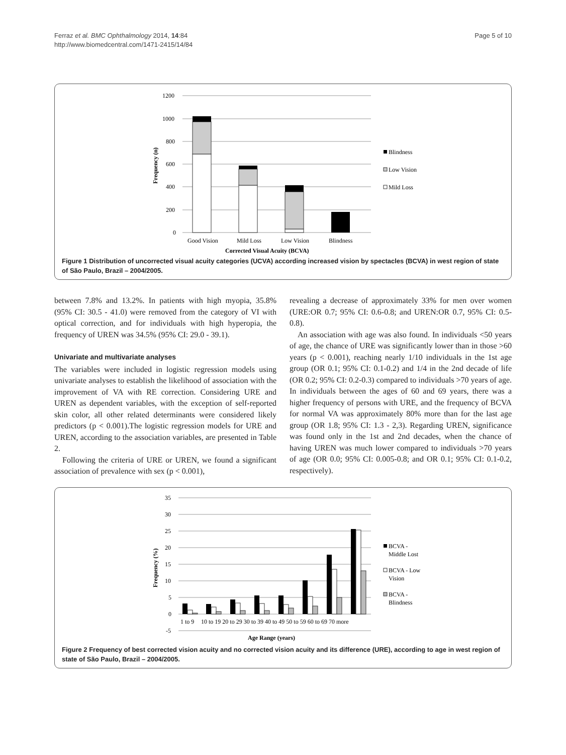Ferraz et al. BMC Ophthalmology 2014, 14:84
http://www.biomedcentral.com/1471-2415/14/84
Page 5 of 10
1200
1000
800
600
400
200
0
Frequency (n)
Good Vision
Mild Loss
Low Vision
Blindness
Corrected Visual Acuity (BCVA)
Blindness
Low Vision
Mild Loss
Figure 1 Distribution of uncorrected visual acuity categories (UCVA) according increased vision by spectacles (BCVA) in west region of state of São Paulo, Brazil – 2004/2005.
between 7.8% and 13.2%. In patients with high myopia, 35.8% (95% CI: 30.5 - 41.0) were removed from the category of VI with optical correction, and for individuals with high hyperopia, the frequency of UREN was 34.5% (95% CI: 29.0 - 39.1).
Univariate and multivariate analyses
The variables were included in logistic regression models using univariate analyses to establish the likelihood of association with the improvement of VA with RE correction. Considering URE and UREN as dependent variables, with the exception of self-reported skin color, all other related determinants were considered likely predictors (p < 0.001).The logistic regression models for URE and UREN, according to the association variables, are presented in Table 2.
Following the criteria of URE or UREN, we found a significant association of prevalence with sex (p < 0.001),
revealing a decrease of approximately 33% for men over women (URE:OR 0.7; 95% CI: 0.6-0.8; and UREN:OR 0.7, 95% CI: 0.5-0.8).
An association with age was also found. In individuals <50 years of age, the chance of URE was significantly lower than in those >60 years (p < 0.001), reaching nearly 1/10 individuals in the 1st age group (OR 0.1; 95% CI: 0.1-0.2) and 1/4 in the 2nd decade of life (OR 0.2; 95% CI: 0.2-0.3) compared to individuals >70 years of age. In individuals between the ages of 60 and 69 years, there was a higher frequency of persons with URE, and the frequency of BCVA for normal VA was approximately 80% more than for the last age group (OR 1.8; 95% CI: 1.3 - 2,3). Regarding UREN, significance was found only in the 1st and 2nd decades, when the chance of having UREN was much lower compared to individuals >70 years of age (OR 0.0; 95% CI: 0.005-0.8; and OR 0.1; 95% CI: 0.1-0.2, respectively).
35
30
25
20
15
10
5
0
-5
Frequency (%)
1 to 9
10 to 19 20 to 29 30 to 39 40 to 49 50 to 59 60 to 69 70 more
Age Range (years)
BCVA -
Middle Lost
BCVA - Low
Vision
BCVA -
Blindness
Figure 2 Frequency of best corrected vision acuity and no corrected vision acuity and its difference (URE), according to age in west region of state of São Paulo, Brazil – 2004/2005.